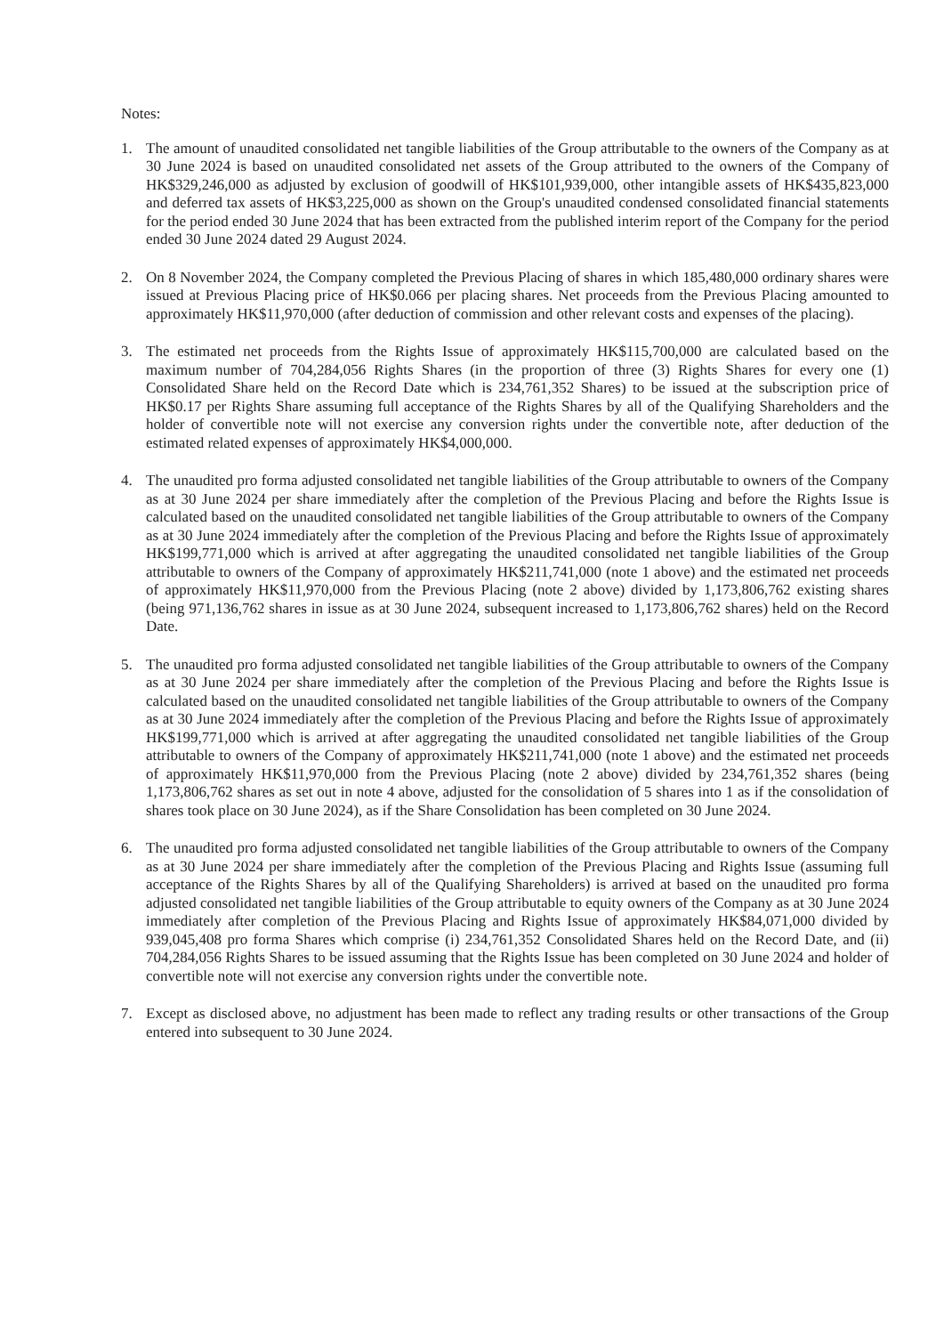Notes:
1. The amount of unaudited consolidated net tangible liabilities of the Group attributable to the owners of the Company as at 30 June 2024 is based on unaudited consolidated net assets of the Group attributed to the owners of the Company of HK$329,246,000 as adjusted by exclusion of goodwill of HK$101,939,000, other intangible assets of HK$435,823,000 and deferred tax assets of HK$3,225,000 as shown on the Group's unaudited condensed consolidated financial statements for the period ended 30 June 2024 that has been extracted from the published interim report of the Company for the period ended 30 June 2024 dated 29 August 2024.
2. On 8 November 2024, the Company completed the Previous Placing of shares in which 185,480,000 ordinary shares were issued at Previous Placing price of HK$0.066 per placing shares. Net proceeds from the Previous Placing amounted to approximately HK$11,970,000 (after deduction of commission and other relevant costs and expenses of the placing).
3. The estimated net proceeds from the Rights Issue of approximately HK$115,700,000 are calculated based on the maximum number of 704,284,056 Rights Shares (in the proportion of three (3) Rights Shares for every one (1) Consolidated Share held on the Record Date which is 234,761,352 Shares) to be issued at the subscription price of HK$0.17 per Rights Share assuming full acceptance of the Rights Shares by all of the Qualifying Shareholders and the holder of convertible note will not exercise any conversion rights under the convertible note, after deduction of the estimated related expenses of approximately HK$4,000,000.
4. The unaudited pro forma adjusted consolidated net tangible liabilities of the Group attributable to owners of the Company as at 30 June 2024 per share immediately after the completion of the Previous Placing and before the Rights Issue is calculated based on the unaudited consolidated net tangible liabilities of the Group attributable to owners of the Company as at 30 June 2024 immediately after the completion of the Previous Placing and before the Rights Issue of approximately HK$199,771,000 which is arrived at after aggregating the unaudited consolidated net tangible liabilities of the Group attributable to owners of the Company of approximately HK$211,741,000 (note 1 above) and the estimated net proceeds of approximately HK$11,970,000 from the Previous Placing (note 2 above) divided by 1,173,806,762 existing shares (being 971,136,762 shares in issue as at 30 June 2024, subsequent increased to 1,173,806,762 shares) held on the Record Date.
5. The unaudited pro forma adjusted consolidated net tangible liabilities of the Group attributable to owners of the Company as at 30 June 2024 per share immediately after the completion of the Previous Placing and before the Rights Issue is calculated based on the unaudited consolidated net tangible liabilities of the Group attributable to owners of the Company as at 30 June 2024 immediately after the completion of the Previous Placing and before the Rights Issue of approximately HK$199,771,000 which is arrived at after aggregating the unaudited consolidated net tangible liabilities of the Group attributable to owners of the Company of approximately HK$211,741,000 (note 1 above) and the estimated net proceeds of approximately HK$11,970,000 from the Previous Placing (note 2 above) divided by 234,761,352 shares (being 1,173,806,762 shares as set out in note 4 above, adjusted for the consolidation of 5 shares into 1 as if the consolidation of shares took place on 30 June 2024), as if the Share Consolidation has been completed on 30 June 2024.
6. The unaudited pro forma adjusted consolidated net tangible liabilities of the Group attributable to owners of the Company as at 30 June 2024 per share immediately after the completion of the Previous Placing and Rights Issue (assuming full acceptance of the Rights Shares by all of the Qualifying Shareholders) is arrived at based on the unaudited pro forma adjusted consolidated net tangible liabilities of the Group attributable to equity owners of the Company as at 30 June 2024 immediately after completion of the Previous Placing and Rights Issue of approximately HK$84,071,000 divided by 939,045,408 pro forma Shares which comprise (i) 234,761,352 Consolidated Shares held on the Record Date, and (ii) 704,284,056 Rights Shares to be issued assuming that the Rights Issue has been completed on 30 June 2024 and holder of convertible note will not exercise any conversion rights under the convertible note.
7. Except as disclosed above, no adjustment has been made to reflect any trading results or other transactions of the Group entered into subsequent to 30 June 2024.